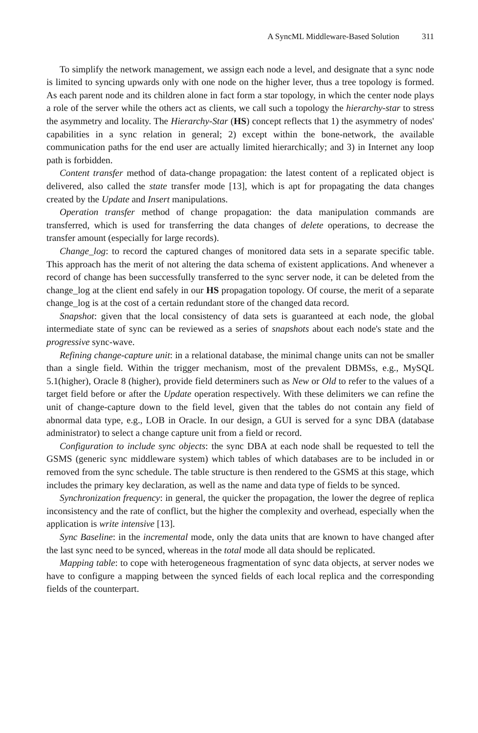A SyncML Middleware-Based Solution 311
To simplify the network management, we assign each node a level, and designate that a sync node is limited to syncing upwards only with one node on the higher lever, thus a tree topology is formed. As each parent node and its children alone in fact form a star topology, in which the center node plays a role of the server while the others act as clients, we call such a topology the hierarchy-star to stress the asymmetry and locality. The Hierarchy-Star (HS) concept reflects that 1) the asymmetry of nodes' capabilities in a sync relation in general; 2) except within the bone-network, the available communication paths for the end user are actually limited hierarchically; and 3) in Internet any loop path is forbidden.
Content transfer method of data-change propagation: the latest content of a replicated object is delivered, also called the state transfer mode [13], which is apt for propagating the data changes created by the Update and Insert manipulations.
Operation transfer method of change propagation: the data manipulation commands are transferred, which is used for transferring the data changes of delete operations, to decrease the transfer amount (especially for large records).
Change_log: to record the captured changes of monitored data sets in a separate specific table. This approach has the merit of not altering the data schema of existent applications. And whenever a record of change has been successfully transferred to the sync server node, it can be deleted from the change_log at the client end safely in our HS propagation topology. Of course, the merit of a separate change_log is at the cost of a certain redundant store of the changed data record.
Snapshot: given that the local consistency of data sets is guaranteed at each node, the global intermediate state of sync can be reviewed as a series of snapshots about each node's state and the progressive sync-wave.
Refining change-capture unit: in a relational database, the minimal change units can not be smaller than a single field. Within the trigger mechanism, most of the prevalent DBMSs, e.g., MySQL 5.1(higher), Oracle 8 (higher), provide field determiners such as New or Old to refer to the values of a target field before or after the Update operation respectively. With these delimiters we can refine the unit of change-capture down to the field level, given that the tables do not contain any field of abnormal data type, e.g., LOB in Oracle. In our design, a GUI is served for a sync DBA (database administrator) to select a change capture unit from a field or record.
Configuration to include sync objects: the sync DBA at each node shall be requested to tell the GSMS (generic sync middleware system) which tables of which databases are to be included in or removed from the sync schedule. The table structure is then rendered to the GSMS at this stage, which includes the primary key declaration, as well as the name and data type of fields to be synced.
Synchronization frequency: in general, the quicker the propagation, the lower the degree of replica inconsistency and the rate of conflict, but the higher the complexity and overhead, especially when the application is write intensive [13].
Sync Baseline: in the incremental mode, only the data units that are known to have changed after the last sync need to be synced, whereas in the total mode all data should be replicated.
Mapping table: to cope with heterogeneous fragmentation of sync data objects, at server nodes we have to configure a mapping between the synced fields of each local replica and the corresponding fields of the counterpart.